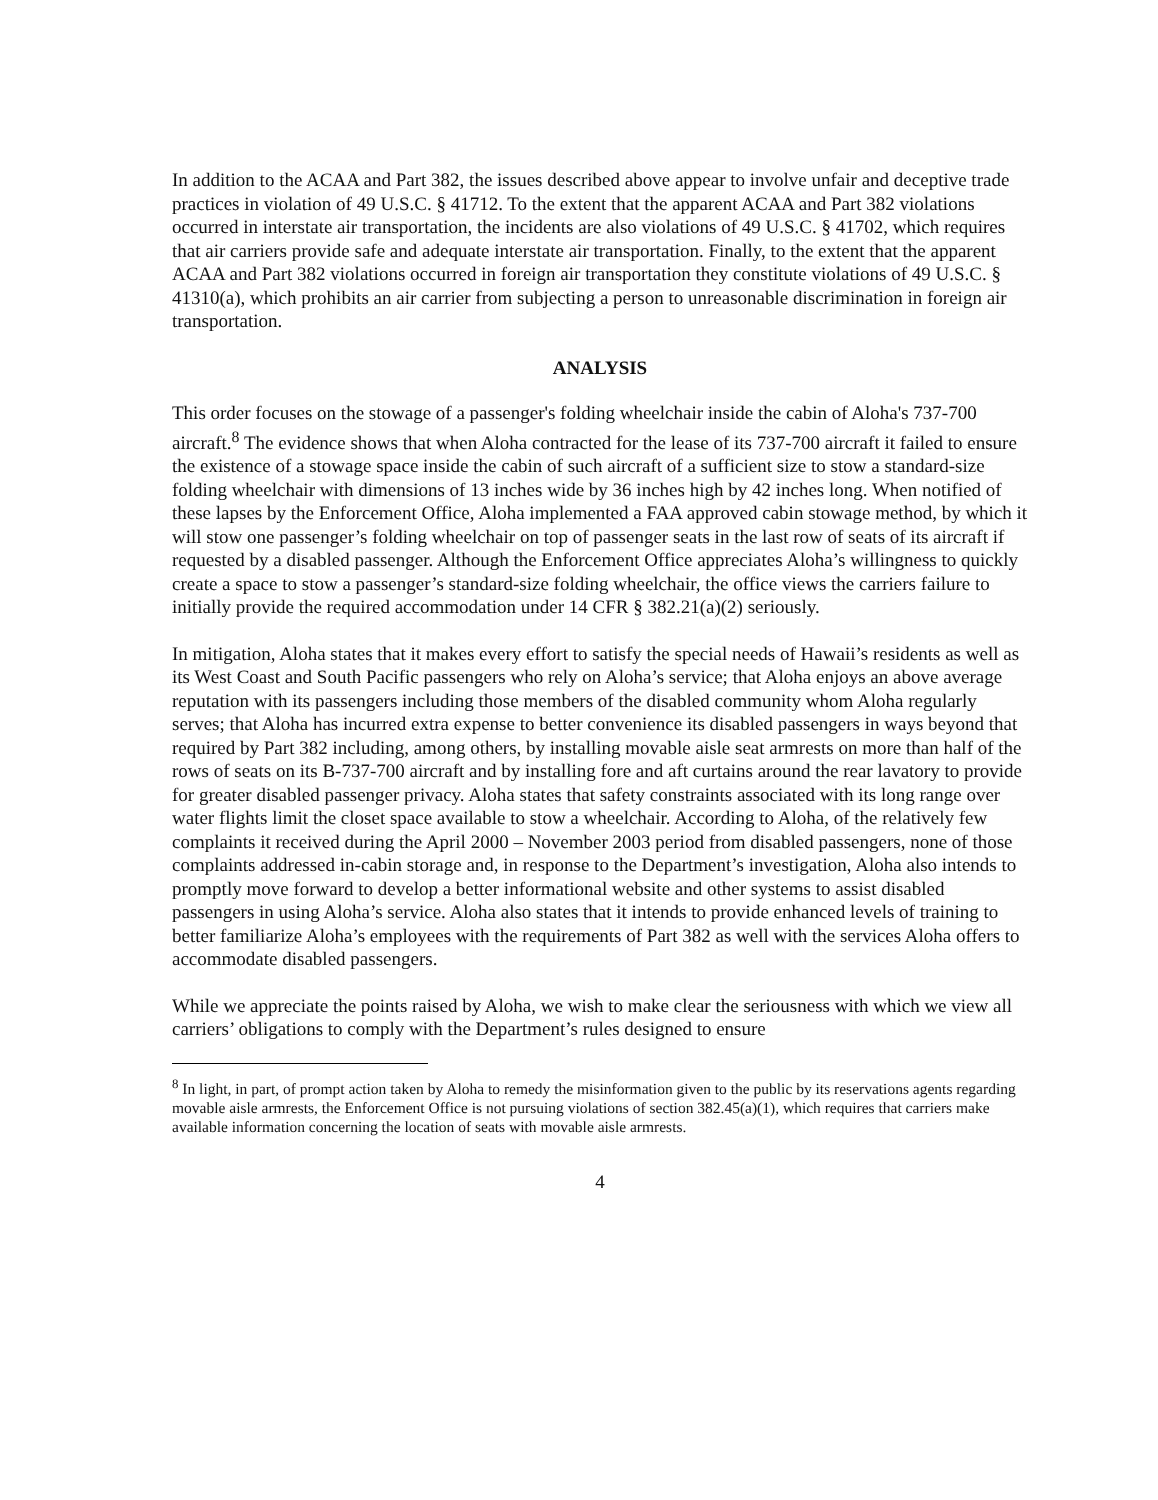In addition to the ACAA and Part 382, the issues described above appear to involve unfair and deceptive trade practices in violation of 49 U.S.C. § 41712. To the extent that the apparent ACAA and Part 382 violations occurred in interstate air transportation, the incidents are also violations of 49 U.S.C. § 41702, which requires that air carriers provide safe and adequate interstate air transportation. Finally, to the extent that the apparent ACAA and Part 382 violations occurred in foreign air transportation they constitute violations of 49 U.S.C. § 41310(a), which prohibits an air carrier from subjecting a person to unreasonable discrimination in foreign air transportation.
ANALYSIS
This order focuses on the stowage of a passenger's folding wheelchair inside the cabin of Aloha's 737-700 aircraft.<sup>8</sup> The evidence shows that when Aloha contracted for the lease of its 737-700 aircraft it failed to ensure the existence of a stowage space inside the cabin of such aircraft of a sufficient size to stow a standard-size folding wheelchair with dimensions of 13 inches wide by 36 inches high by 42 inches long. When notified of these lapses by the Enforcement Office, Aloha implemented a FAA approved cabin stowage method, by which it will stow one passenger’s folding wheelchair on top of passenger seats in the last row of seats of its aircraft if requested by a disabled passenger. Although the Enforcement Office appreciates Aloha’s willingness to quickly create a space to stow a passenger’s standard-size folding wheelchair, the office views the carriers failure to initially provide the required accommodation under 14 CFR § 382.21(a)(2) seriously.
In mitigation, Aloha states that it makes every effort to satisfy the special needs of Hawaii’s residents as well as its West Coast and South Pacific passengers who rely on Aloha’s service; that Aloha enjoys an above average reputation with its passengers including those members of the disabled community whom Aloha regularly serves; that Aloha has incurred extra expense to better convenience its disabled passengers in ways beyond that required by Part 382 including, among others, by installing movable aisle seat armrests on more than half of the rows of seats on its B-737-700 aircraft and by installing fore and aft curtains around the rear lavatory to provide for greater disabled passenger privacy. Aloha states that safety constraints associated with its long range over water flights limit the closet space available to stow a wheelchair. According to Aloha, of the relatively few complaints it received during the April 2000 – November 2003 period from disabled passengers, none of those complaints addressed in-cabin storage and, in response to the Department’s investigation, Aloha also intends to promptly move forward to develop a better informational website and other systems to assist disabled passengers in using Aloha’s service. Aloha also states that it intends to provide enhanced levels of training to better familiarize Aloha’s employees with the requirements of Part 382 as well with the services Aloha offers to accommodate disabled passengers.
While we appreciate the points raised by Aloha, we wish to make clear the seriousness with which we view all carriers’ obligations to comply with the Department’s rules designed to ensure
<sup>8</sup> In light, in part, of prompt action taken by Aloha to remedy the misinformation given to the public by its reservations agents regarding movable aisle armrests, the Enforcement Office is not pursuing violations of section 382.45(a)(1), which requires that carriers make available information concerning the location of seats with movable aisle armrests.
4